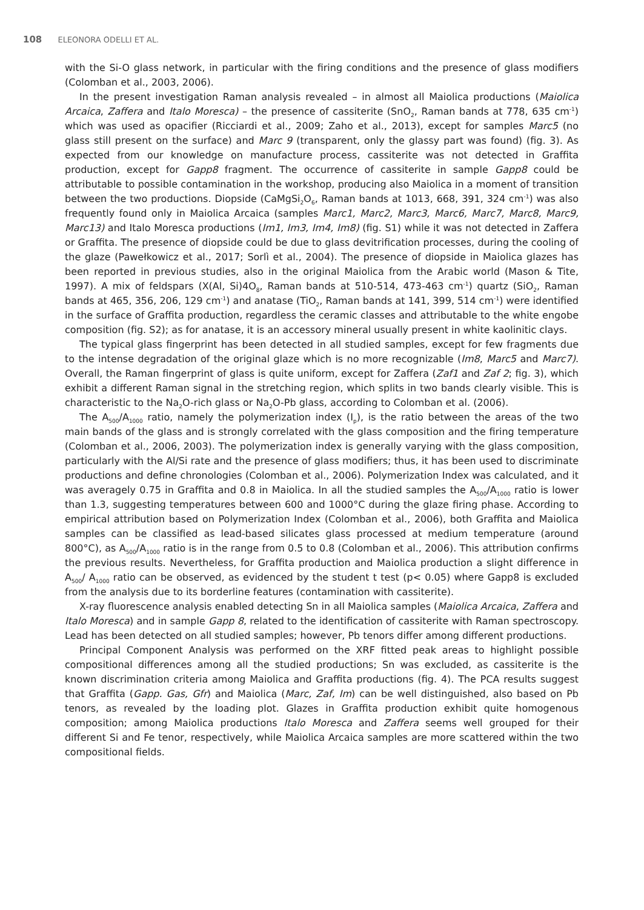108 ELEONORA ODELLI ET AL.
with the Si-O glass network, in particular with the firing conditions and the presence of glass modifiers (Colomban et al., 2003, 2006).
In the present investigation Raman analysis revealed – in almost all Maiolica productions (Maiolica Arcaica, Zaffera and Italo Moresca) – the presence of cassiterite (SnO<sub>2</sub>, Raman bands at 778, 635 cm<sup>-1</sup>) which was used as opacifier (Ricciardi et al., 2009; Zaho et al., 2013), except for samples Marc5 (no glass still present on the surface) and Marc 9 (transparent, only the glassy part was found) (fig. 3). As expected from our knowledge on manufacture process, cassiterite was not detected in Graffita production, except for Gapp8 fragment. The occurrence of cassiterite in sample Gapp8 could be attributable to possible contamination in the workshop, producing also Maiolica in a moment of transition between the two productions. Diopside (CaMgSi<sub>2</sub>O<sub>6</sub>, Raman bands at 1013, 668, 391, 324 cm<sup>-1</sup>) was also frequently found only in Maiolica Arcaica (samples Marc1, Marc2, Marc3, Marc6, Marc7, Marc8, Marc9, Marc13) and Italo Moresca productions (Im1, Im3, Im4, Im8) (fig. S1) while it was not detected in Zaffera or Graffita. The presence of diopside could be due to glass devitrification processes, during the cooling of the glaze (Pawełkowicz et al., 2017; Sorlì et al., 2004). The presence of diopside in Maiolica glazes has been reported in previous studies, also in the original Maiolica from the Arabic world (Mason & Tite, 1997). A mix of feldspars (X(Al, Si)4O<sub>8</sub>, Raman bands at 510-514, 473-463 cm<sup>-1</sup>) quartz (SiO<sub>2</sub>, Raman bands at 465, 356, 206, 129 cm<sup>-1</sup>) and anatase (TiO<sub>2</sub>, Raman bands at 141, 399, 514 cm<sup>-1</sup>) were identified in the surface of Graffita production, regardless the ceramic classes and attributable to the white engobe composition (fig. S2); as for anatase, it is an accessory mineral usually present in white kaolinitic clays.
The typical glass fingerprint has been detected in all studied samples, except for few fragments due to the intense degradation of the original glaze which is no more recognizable (Im8, Marc5 and Marc7). Overall, the Raman fingerprint of glass is quite uniform, except for Zaffera (Zaf1 and Zaf 2; fig. 3), which exhibit a different Raman signal in the stretching region, which splits in two bands clearly visible. This is characteristic to the Na<sub>2</sub>O-rich glass or Na<sub>2</sub>O-Pb glass, according to Colomban et al. (2006).
The A<sub>500</sub>/A<sub>1000</sub> ratio, namely the polymerization index (I<sub>p</sub>), is the ratio between the areas of the two main bands of the glass and is strongly correlated with the glass composition and the firing temperature (Colomban et al., 2006, 2003). The polymerization index is generally varying with the glass composition, particularly with the Al/Si rate and the presence of glass modifiers; thus, it has been used to discriminate productions and define chronologies (Colomban et al., 2006). Polymerization Index was calculated, and it was averagely 0.75 in Graffita and 0.8 in Maiolica. In all the studied samples the A<sub>500</sub>/A<sub>1000</sub> ratio is lower than 1.3, suggesting temperatures between 600 and 1000°C during the glaze firing phase. According to empirical attribution based on Polymerization Index (Colomban et al., 2006), both Graffita and Maiolica samples can be classified as lead-based silicates glass processed at medium temperature (around 800°C), as A<sub>500</sub>/A<sub>1000</sub> ratio is in the range from 0.5 to 0.8 (Colomban et al., 2006). This attribution confirms the previous results. Nevertheless, for Graffita production and Maiolica production a slight difference in A<sub>500</sub>/ A<sub>1000</sub> ratio can be observed, as evidenced by the student t test (p< 0.05) where Gapp8 is excluded from the analysis due to its borderline features (contamination with cassiterite).
X-ray fluorescence analysis enabled detecting Sn in all Maiolica samples (Maiolica Arcaica, Zaffera and Italo Moresca) and in sample Gapp 8, related to the identification of cassiterite with Raman spectroscopy. Lead has been detected on all studied samples; however, Pb tenors differ among different productions.
Principal Component Analysis was performed on the XRF fitted peak areas to highlight possible compositional differences among all the studied productions; Sn was excluded, as cassiterite is the known discrimination criteria among Maiolica and Graffita productions (fig. 4). The PCA results suggest that Graffita (Gapp. Gas, Gfr) and Maiolica (Marc, Zaf, Im) can be well distinguished, also based on Pb tenors, as revealed by the loading plot. Glazes in Graffita production exhibit quite homogenous composition; among Maiolica productions Italo Moresca and Zaffera seems well grouped for their different Si and Fe tenor, respectively, while Maiolica Arcaica samples are more scattered within the two compositional fields.